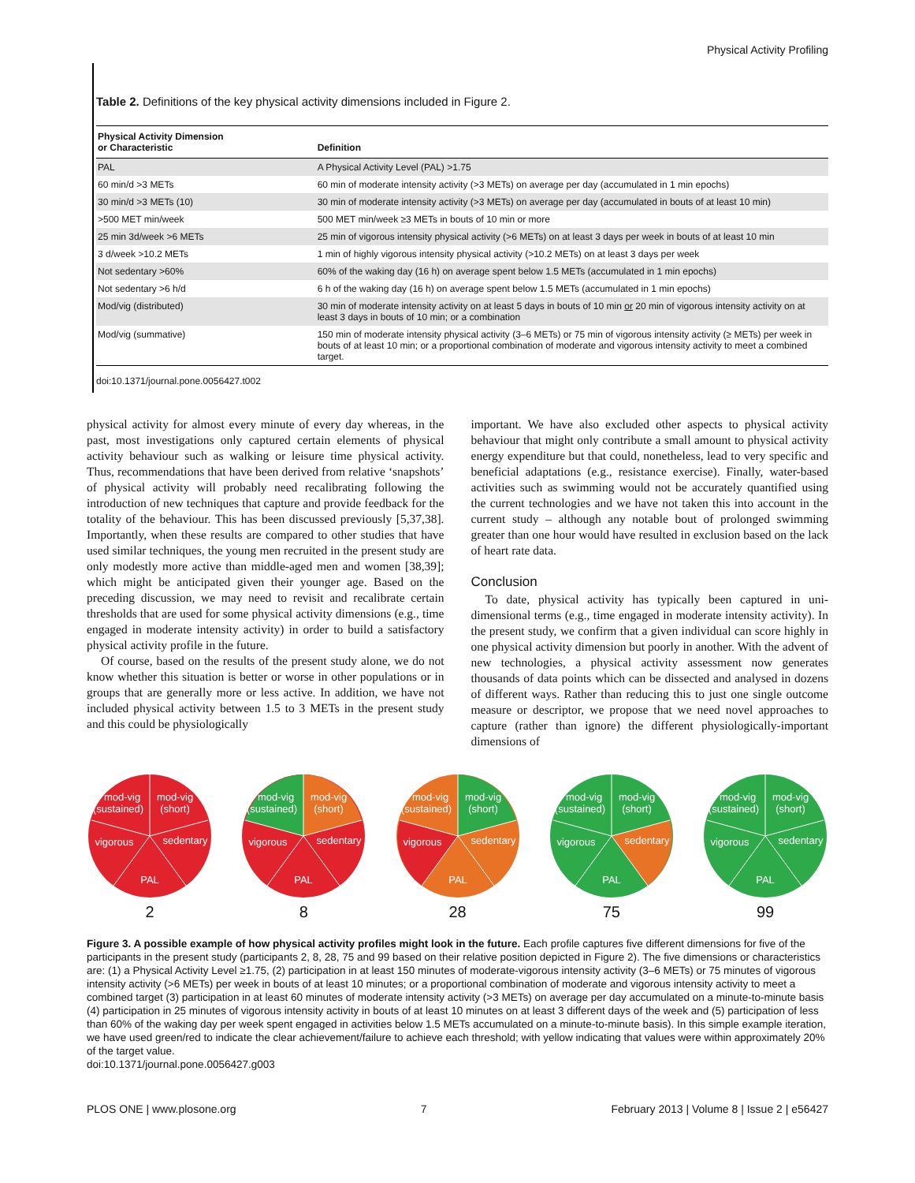Physical Activity Profiling
Table 2. Definitions of the key physical activity dimensions included in Figure 2.
| Physical Activity Dimension or Characteristic | Definition |
| --- | --- |
| PAL | A Physical Activity Level (PAL) >1.75 |
| 60 min/d >3 METs | 60 min of moderate intensity activity (>3 METs) on average per day (accumulated in 1 min epochs) |
| 30 min/d >3 METs (10) | 30 min of moderate intensity activity (>3 METs) on average per day (accumulated in bouts of at least 10 min) |
| >500 MET min/week | 500 MET min/week ≥3 METs in bouts of 10 min or more |
| 25 min 3d/week >6 METs | 25 min of vigorous intensity physical activity (>6 METs) on at least 3 days per week in bouts of at least 10 min |
| 3 d/week >10.2 METs | 1 min of highly vigorous intensity physical activity (>10.2 METs) on at least 3 days per week |
| Not sedentary >60% | 60% of the waking day (16 h) on average spent below 1.5 METs (accumulated in 1 min epochs) |
| Not sedentary >6 h/d | 6 h of the waking day (16 h) on average spent below 1.5 METs (accumulated in 1 min epochs) |
| Mod/vig (distributed) | 30 min of moderate intensity activity on at least 5 days in bouts of 10 min or 20 min of vigorous intensity activity on at least 3 days in bouts of 10 min; or a combination |
| Mod/vig (summative) | 150 min of moderate intensity physical activity (3–6 METs) or 75 min of vigorous intensity activity (≥ METs) per week in bouts of at least 10 min; or a proportional combination of moderate and vigorous intensity activity to meet a combined target. |
doi:10.1371/journal.pone.0056427.t002
physical activity for almost every minute of every day whereas, in the past, most investigations only captured certain elements of physical activity behaviour such as walking or leisure time physical activity. Thus, recommendations that have been derived from relative ‘snapshots’ of physical activity will probably need recalibrating following the introduction of new techniques that capture and provide feedback for the totality of the behaviour. This has been discussed previously [5,37,38]. Importantly, when these results are compared to other studies that have used similar techniques, the young men recruited in the present study are only modestly more active than middle-aged men and women [38,39]; which might be anticipated given their younger age. Based on the preceding discussion, we may need to revisit and recalibrate certain thresholds that are used for some physical activity dimensions (e.g., time engaged in moderate intensity activity) in order to build a satisfactory physical activity profile in the future.
Of course, based on the results of the present study alone, we do not know whether this situation is better or worse in other populations or in groups that are generally more or less active. In addition, we have not included physical activity between 1.5 to 3 METs in the present study and this could be physiologically
important. We have also excluded other aspects to physical activity behaviour that might only contribute a small amount to physical activity energy expenditure but that could, nonetheless, lead to very specific and beneficial adaptations (e.g., resistance exercise). Finally, water-based activities such as swimming would not be accurately quantified using the current technologies and we have not taken this into account in the current study – although any notable bout of prolonged swimming greater than one hour would have resulted in exclusion based on the lack of heart rate data.
Conclusion
To date, physical activity has typically been captured in uni-dimensional terms (e.g., time engaged in moderate intensity activity). In the present study, we confirm that a given individual can score highly in one physical activity dimension but poorly in another. With the advent of new technologies, a physical activity assessment now generates thousands of data points which can be dissected and analysed in dozens of different ways. Rather than reducing this to just one single outcome measure or descriptor, we propose that we need novel approaches to capture (rather than ignore) the different physiologically-important dimensions of
mod-vig
(sustained)
mod-vig
(short)
vigorous
sedentary
PAL
2
mod-vig
(sustained)
mod-vig
(short)
vigorous
sedentary
PAL
8
mod-vig
(sustained)
mod-vig
(short)
vigorous
sedentary
PAL
28
mod-vig
(sustained)
mod-vig
(short)
vigorous
sedentary
PAL
75
mod-vig
(sustained)
mod-vig
(short)
vigorous
sedentary
PAL
99
Figure 3. A possible example of how physical activity profiles might look in the future. Each profile captures five different dimensions for five of the participants in the present study (participants 2, 8, 28, 75 and 99 based on their relative position depicted in Figure 2). The five dimensions or characteristics are: (1) a Physical Activity Level ≥1.75, (2) participation in at least 150 minutes of moderate-vigorous intensity activity (3–6 METs) or 75 minutes of vigorous intensity activity (>6 METs) per week in bouts of at least 10 minutes; or a proportional combination of moderate and vigorous intensity activity to meet a combined target (3) participation in at least 60 minutes of moderate intensity activity (>3 METs) on average per day accumulated on a minute-to-minute basis (4) participation in 25 minutes of vigorous intensity activity in bouts of at least 10 minutes on at least 3 different days of the week and (5) participation of less than 60% of the waking day per week spent engaged in activities below 1.5 METs accumulated on a minute-to-minute basis). In this simple example iteration, we have used green/red to indicate the clear achievement/failure to achieve each threshold; with yellow indicating that values were within approximately 20% of the target value.
doi:10.1371/journal.pone.0056427.g003
PLOS ONE | www.plosone.org 7 February 2013 | Volume 8 | Issue 2 | e56427